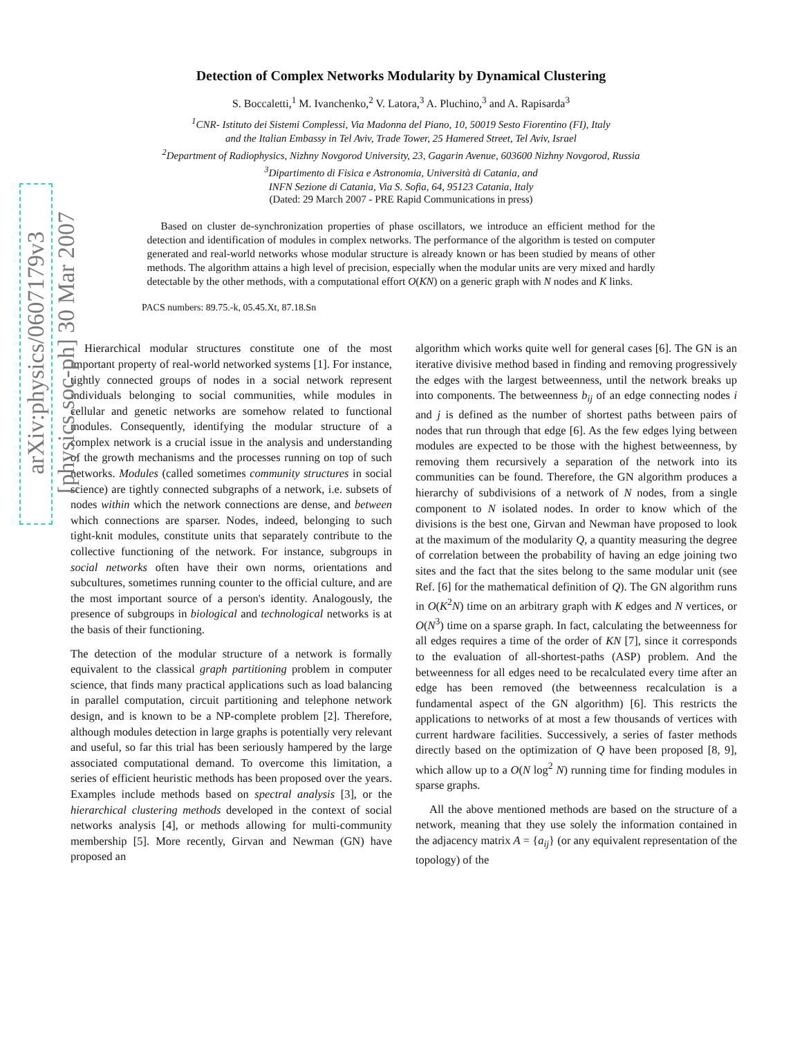arXiv:physics/0607179v3 [physics.soc-ph] 30 Mar 2007
Detection of Complex Networks Modularity by Dynamical Clustering
S. Boccaletti,<sup>1</sup> M. Ivanchenko,<sup>2</sup> V. Latora,<sup>3</sup> A. Pluchino,<sup>3</sup> and A. Rapisarda<sup>3</sup>
<sup>1</sup> CNR- Istituto dei Sistemi Complessi, Via Madonna del Piano, 10, 50019 Sesto Fiorentino (FI), Italy
and the Italian Embassy in Tel Aviv, Trade Tower, 25 Hamered Street, Tel Aviv, Israel
<sup>2</sup> Department of Radiophysics, Nizhny Novgorod University, 23, Gagarin Avenue, 603600 Nizhny Novgorod, Russia
<sup>3</sup> Dipartimento di Fisica e Astronomia, Università di Catania, and
INFN Sezione di Catania, Via S. Sofia, 64, 95123 Catania, Italy
(Dated: 29 March 2007 - PRE Rapid Communications in press)
Based on cluster de-synchronization properties of phase oscillators, we introduce an efficient method for the detection and identification of modules in complex networks. The performance of the algorithm is tested on computer generated and real-world networks whose modular structure is already known or has been studied by means of other methods. The algorithm attains a high level of precision, especially when the modular units are very mixed and hardly detectable by the other methods, with a computational effort O(KN) on a generic graph with N nodes and K links.
PACS numbers: 89.75.-k, 05.45.Xt, 87.18.Sn
Hierarchical modular structures constitute one of the most important property of real-world networked systems [1]. For instance, tightly connected groups of nodes in a social network represent individuals belonging to social communities, while modules in cellular and genetic networks are somehow related to functional modules. Consequently, identifying the modular structure of a complex network is a crucial issue in the analysis and understanding of the growth mechanisms and the processes running on top of such networks. Modules (called sometimes community structures in social science) are tightly connected subgraphs of a network, i.e. subsets of nodes within which the network connections are dense, and between which connections are sparser. Nodes, indeed, belonging to such tight-knit modules, constitute units that separately contribute to the collective functioning of the network. For instance, subgroups in social networks often have their own norms, orientations and subcultures, sometimes running counter to the official culture, and are the most important source of a person's identity. Analogously, the presence of subgroups in biological and technological networks is at the basis of their functioning.
The detection of the modular structure of a network is formally equivalent to the classical graph partitioning problem in computer science, that finds many practical applications such as load balancing in parallel computation, circuit partitioning and telephone network design, and is known to be a NP-complete problem [2]. Therefore, although modules detection in large graphs is potentially very relevant and useful, so far this trial has been seriously hampered by the large associated computational demand. To overcome this limitation, a series of efficient heuristic methods has been proposed over the years. Examples include methods based on spectral analysis [3], or the hierarchical clustering methods developed in the context of social networks analysis [4], or methods allowing for multi-community membership [5]. More recently, Girvan and Newman (GN) have proposed an
algorithm which works quite well for general cases [6]. The GN is an iterative divisive method based in finding and removing progressively the edges with the largest betweenness, until the network breaks up into components. The betweenness b<sub>ij</sub> of an edge connecting nodes i and j is defined as the number of shortest paths between pairs of nodes that run through that edge [6]. As the few edges lying between modules are expected to be those with the highest betweenness, by removing them recursively a separation of the network into its communities can be found. Therefore, the GN algorithm produces a hierarchy of subdivisions of a network of N nodes, from a single component to N isolated nodes. In order to know which of the divisions is the best one, Girvan and Newman have proposed to look at the maximum of the modularity Q, a quantity measuring the degree of correlation between the probability of having an edge joining two sites and the fact that the sites belong to the same modular unit (see Ref. [6] for the mathematical definition of Q). The GN algorithm runs in O(K<sup>2</sup>N) time on an arbitrary graph with K edges and N vertices, or O(N<sup>3</sup>) time on a sparse graph. In fact, calculating the betweenness for all edges requires a time of the order of KN [7], since it corresponds to the evaluation of all-shortest-paths (ASP) problem. And the betweenness for all edges need to be recalculated every time after an edge has been removed (the betweenness recalculation is a fundamental aspect of the GN algorithm) [6]. This restricts the applications to networks of at most a few thousands of vertices with current hardware facilities. Successively, a series of faster methods directly based on the optimization of Q have been proposed [8, 9], which allow up to a O(N log<sup>2</sup> N) running time for finding modules in sparse graphs.
All the above mentioned methods are based on the structure of a network, meaning that they use solely the information contained in the adjacency matrix A = {a<sub>ij</sub>} (or any equivalent representation of the topology) of the